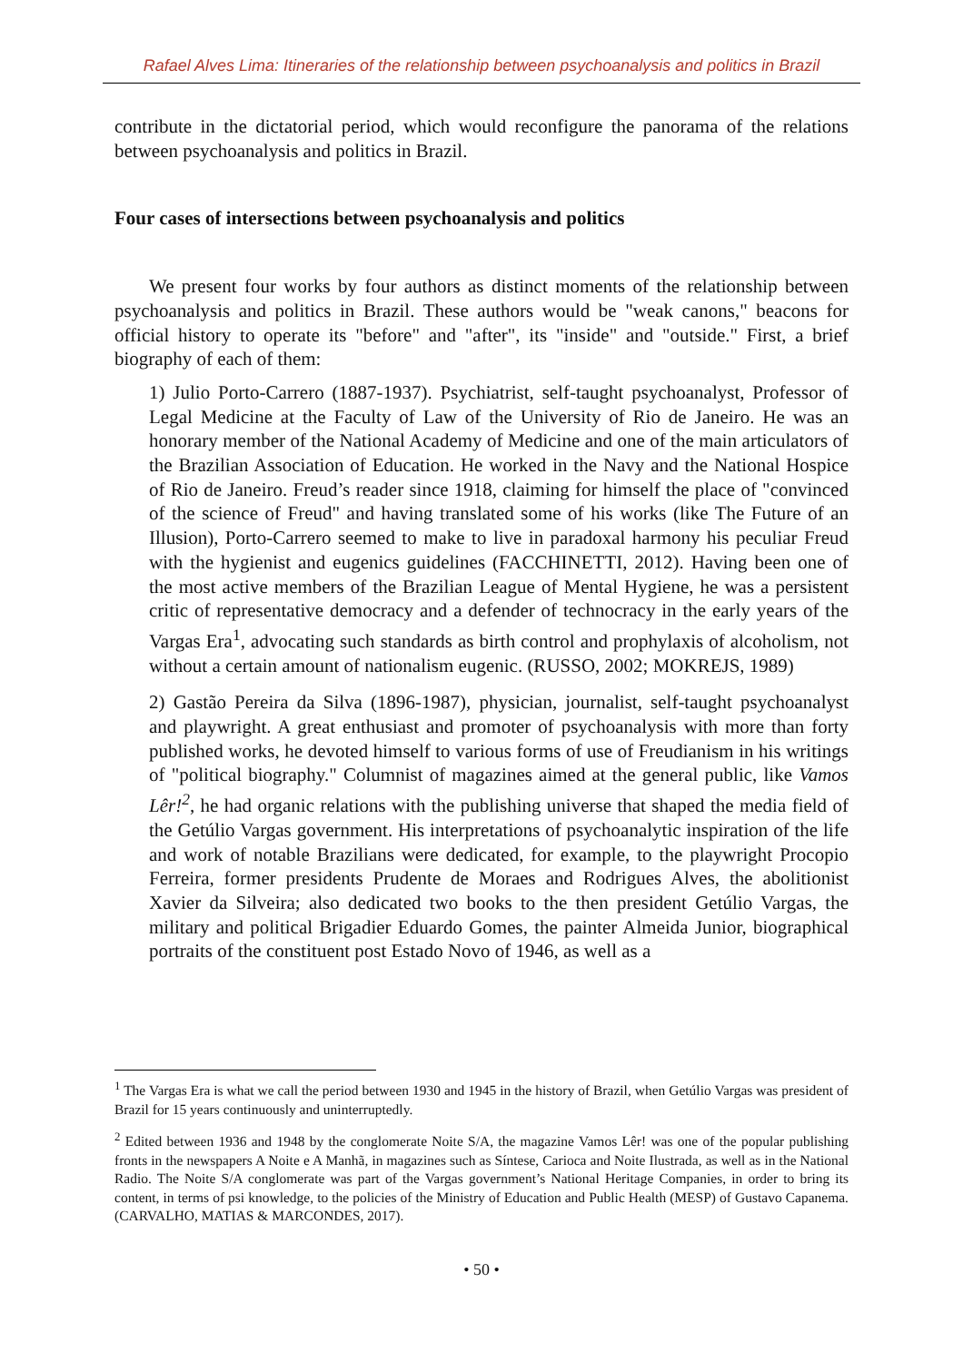Rafael Alves Lima: Itineraries of the relationship between psychoanalysis and politics in Brazil
contribute in the dictatorial period, which would reconfigure the panorama of the relations between psychoanalysis and politics in Brazil.
Four cases of intersections between psychoanalysis and politics
We present four works by four authors as distinct moments of the relationship between psychoanalysis and politics in Brazil. These authors would be "weak canons," beacons for official history to operate its "before" and "after", its "inside" and "outside." First, a brief biography of each of them:
1) Julio Porto-Carrero (1887-1937). Psychiatrist, self-taught psychoanalyst, Professor of Legal Medicine at the Faculty of Law of the University of Rio de Janeiro. He was an honorary member of the National Academy of Medicine and one of the main articulators of the Brazilian Association of Education. He worked in the Navy and the National Hospice of Rio de Janeiro. Freud’s reader since 1918, claiming for himself the place of "convinced of the science of Freud" and having translated some of his works (like The Future of an Illusion), Porto-Carrero seemed to make to live in paradoxal harmony his peculiar Freud with the hygienist and eugenics guidelines (FACCHINETTI, 2012). Having been one of the most active members of the Brazilian League of Mental Hygiene, he was a persistent critic of representative democracy and a defender of technocracy in the early years of the Vargas Era<sup>1</sup>, advocating such standards as birth control and prophylaxis of alcoholism, not without a certain amount of nationalism eugenic. (RUSSO, 2002; MOKREJS, 1989)
2) Gastão Pereira da Silva (1896-1987), physician, journalist, self-taught psychoanalyst and playwright. A great enthusiast and promoter of psychoanalysis with more than forty published works, he devoted himself to various forms of use of Freudianism in his writings of "political biography." Columnist of magazines aimed at the general public, like Vamos Lêr!<sup>2</sup>, he had organic relations with the publishing universe that shaped the media field of the Getúlio Vargas government. His interpretations of psychoanalytic inspiration of the life and work of notable Brazilians were dedicated, for example, to the playwright Procopio Ferreira, former presidents Prudente de Moraes and Rodrigues Alves, the abolitionist Xavier da Silveira; also dedicated two books to the then president Getúlio Vargas, the military and political Brigadier Eduardo Gomes, the painter Almeida Junior, biographical portraits of the constituent post Estado Novo of 1946, as well as a
<sup>1</sup> The Vargas Era is what we call the period between 1930 and 1945 in the history of Brazil, when Getúlio Vargas was president of Brazil for 15 years continuously and uninterruptedly.
<sup>2</sup> Edited between 1936 and 1948 by the conglomerate Noite S/A, the magazine Vamos Lêr! was one of the popular publishing fronts in the newspapers A Noite e A Manhã, in magazines such as Síntese, Carioca and Noite Ilustrada, as well as in the National Radio. The Noite S/A conglomerate was part of the Vargas government’s National Heritage Companies, in order to bring its content, in terms of psi knowledge, to the policies of the Ministry of Education and Public Health (MESP) of Gustavo Capanema. (CARVALHO, MATIAS & MARCONDES, 2017).
• 50 •